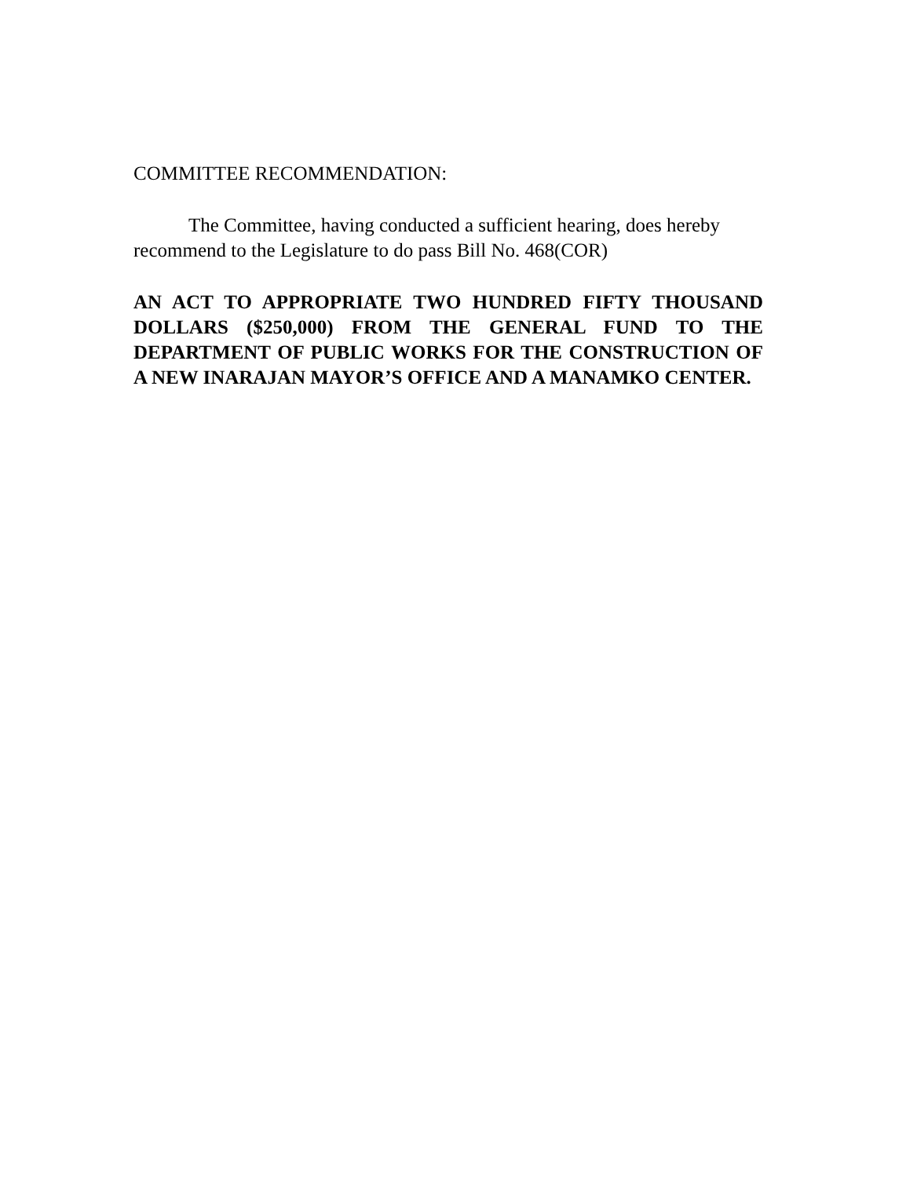COMMITTEE RECOMMENDATION:
The Committee, having conducted a sufficient hearing, does hereby recommend to the Legislature to do pass Bill No. 468(COR)
AN ACT TO APPROPRIATE TWO HUNDRED FIFTY THOUSAND DOLLARS ($250,000) FROM THE GENERAL FUND TO THE DEPARTMENT OF PUBLIC WORKS FOR THE CONSTRUCTION OF A NEW INARAJAN MAYOR’S OFFICE AND A MANAMKO CENTER.